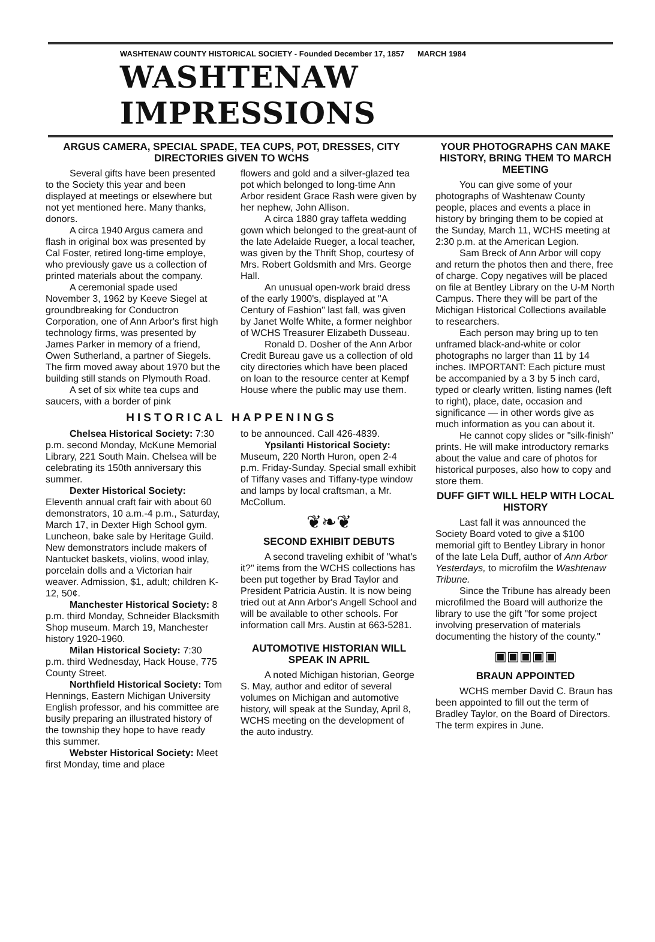WASHTENAW COUNTY HISTORICAL SOCIETY - Founded December 17, 1857 MARCH 1984
WASHTENAW IMPRESSIONS
ARGUS CAMERA, SPECIAL SPADE, TEA CUPS, POT, DRESSES, CITY DIRECTORIES GIVEN TO WCHS
Several gifts have been presented to the Society this year and been displayed at meetings or elsewhere but not yet mentioned here. Many thanks, donors.
A circa 1940 Argus camera and flash in original box was presented by Cal Foster, retired long-time employe, who previously gave us a collection of printed materials about the company.
A ceremonial spade used November 3, 1962 by Keeve Siegel at groundbreaking for Conductron Corporation, one of Ann Arbor's first high technology firms, was presented by James Parker in memory of a friend, Owen Sutherland, a partner of Siegels. The firm moved away about 1970 but the building still stands on Plymouth Road.
A set of six white tea cups and saucers, with a border of pink
flowers and gold and a silver-glazed tea pot which belonged to long-time Ann Arbor resident Grace Rash were given by her nephew, John Allison.
A circa 1880 gray taffeta wedding gown which belonged to the great-aunt of the late Adelaide Rueger, a local teacher, was given by the Thrift Shop, courtesy of Mrs. Robert Goldsmith and Mrs. George Hall.
An unusual open-work braid dress of the early 1900's, displayed at "A Century of Fashion" last fall, was given by Janet Wolfe White, a former neighbor of WCHS Treasurer Elizabeth Dusseau.
Ronald D. Dosher of the Ann Arbor Credit Bureau gave us a collection of old city directories which have been placed on loan to the resource center at Kempf House where the public may use them.
HISTORICAL HAPPENINGS
Chelsea Historical Society: 7:30 p.m. second Monday, McKune Memorial Library, 221 South Main. Chelsea will be celebrating its 150th anniversary this summer.
Dexter Historical Society: Eleventh annual craft fair with about 60 demonstrators, 10 a.m.-4 p.m., Saturday, March 17, in Dexter High School gym. Luncheon, bake sale by Heritage Guild. New demonstrators include makers of Nantucket baskets, violins, wood inlay, porcelain dolls and a Victorian hair weaver. Admission, $1, adult; children K-12, 50¢.
Manchester Historical Society: 8 p.m. third Monday, Schneider Blacksmith Shop museum. March 19, Manchester history 1920-1960.
Milan Historical Society: 7:30 p.m. third Wednesday, Hack House, 775 County Street.
Northfield Historical Society: Tom Hennings, Eastern Michigan University English professor, and his committee are busily preparing an illustrated history of the township they hope to have ready this summer.
Webster Historical Society: Meet first Monday, time and place
to be announced. Call 426-4839.
Ypsilanti Historical Society: Museum, 220 North Huron, open 2-4 p.m. Friday-Sunday. Special small exhibit of Tiffany vases and Tiffany-type window and lamps by local craftsman, a Mr. McCollum.
❦❧❦
SECOND EXHIBIT DEBUTS
A second traveling exhibit of "what's it?" items from the WCHS collections has been put together by Brad Taylor and President Patricia Austin. It is now being tried out at Ann Arbor's Angell School and will be available to other schools. For information call Mrs. Austin at 663-5281.
AUTOMOTIVE HISTORIAN WILL SPEAK IN APRIL
A noted Michigan historian, George S. May, author and editor of several volumes on Michigan and automotive history, will speak at the Sunday, April 8, WCHS meeting on the development of the auto industry.
YOUR PHOTOGRAPHS CAN MAKE HISTORY, BRING THEM TO MARCH MEETING
You can give some of your photographs of Washtenaw County people, places and events a place in history by bringing them to be copied at the Sunday, March 11, WCHS meeting at 2:30 p.m. at the American Legion.
Sam Breck of Ann Arbor will copy and return the photos then and there, free of charge. Copy negatives will be placed on file at Bentley Library on the U-M North Campus. There they will be part of the Michigan Historical Collections available to researchers.
Each person may bring up to ten unframed black-and-white or color photographs no larger than 11 by 14 inches. IMPORTANT: Each picture must be accompanied by a 3 by 5 inch card, typed or clearly written, listing names (left to right), place, date, occasion and significance — in other words give as much information as you can about it.
He cannot copy slides or "silk-finish" prints. He will make introductory remarks about the value and care of photos for historical purposes, also how to copy and store them.
DUFF GIFT WILL HELP WITH LOCAL HISTORY
Last fall it was announced the Society Board voted to give a $100 memorial gift to Bentley Library in honor of the late Lela Duff, author of Ann Arbor Yesterdays, to microfilm the Washtenaw Tribune.
Since the Tribune has already been microfilmed the Board will authorize the library to use the gift "for some project involving preservation of materials documenting the history of the county."
▣▣▣▣▣
BRAUN APPOINTED
WCHS member David C. Braun has been appointed to fill out the term of Bradley Taylor, on the Board of Directors. The term expires in June.